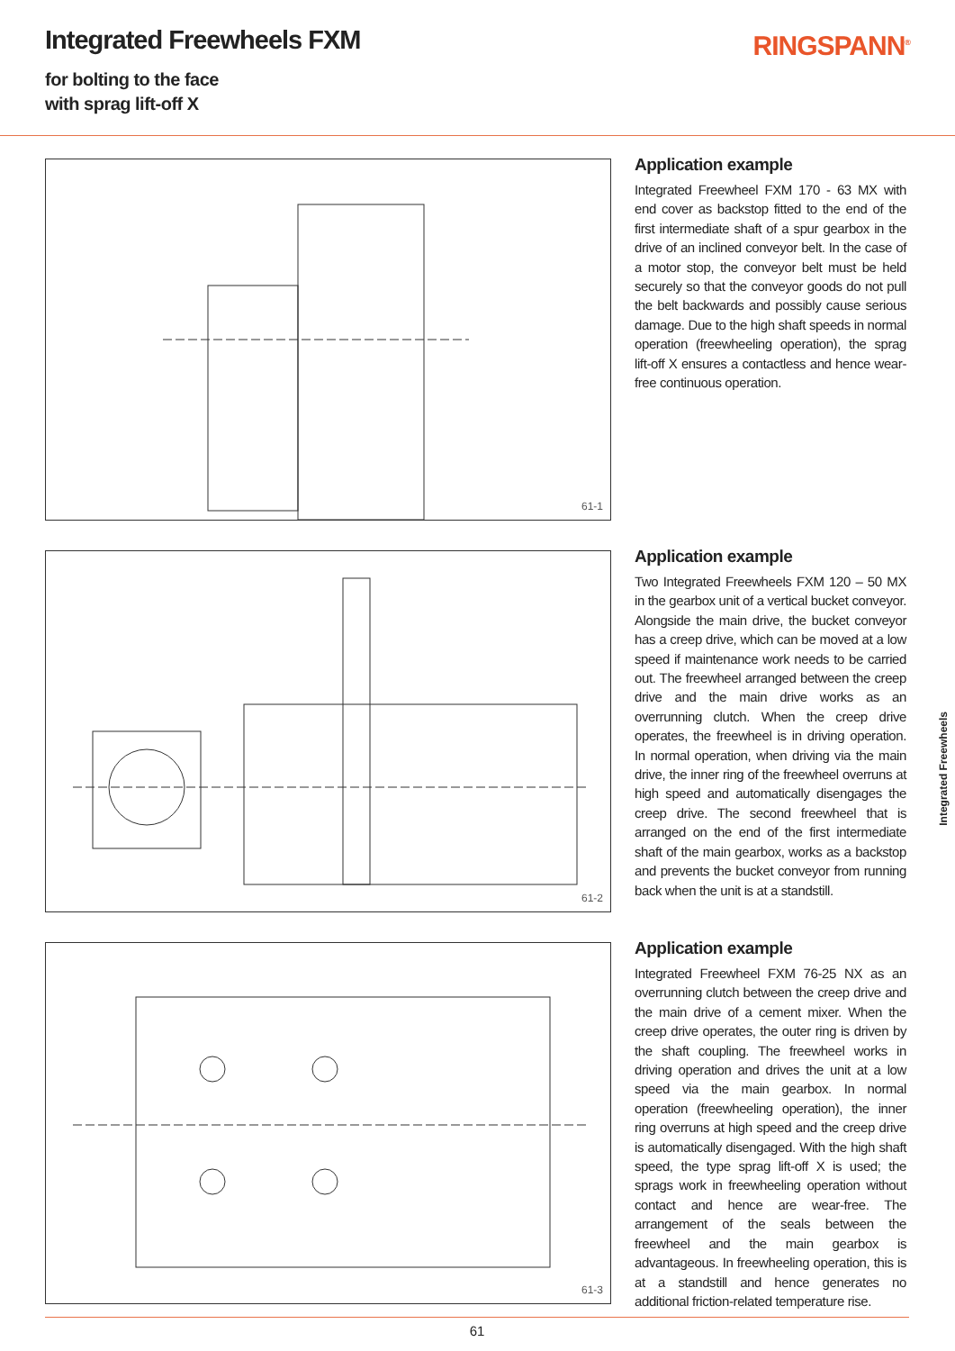Integrated Freewheels FXM
for bolting to the face
with sprag lift-off X
RINGSPANN<sup>®</sup>
61-1
Application example
Integrated Freewheel FXM 170 - 63 MX with end cover as backstop fitted to the end of the first intermediate shaft of a spur gearbox in the drive of an inclined conveyor belt. In the case of a motor stop, the conveyor belt must be held securely so that the conveyor goods do not pull the belt backwards and possibly cause serious damage. Due to the high shaft speeds in normal operation (freewheeling operation), the sprag lift-off X ensures a contactless and hence wear-free continuous operation.
61-2
Application example
Two Integrated Freewheels FXM 120 – 50 MX in the gearbox unit of a vertical bucket conveyor. Alongside the main drive, the bucket conveyor has a creep drive, which can be moved at a low speed if maintenance work needs to be carried out. The freewheel arranged between the creep drive and the main drive works as an overrunning clutch. When the creep drive operates, the freewheel is in driving operation. In normal operation, when driving via the main drive, the inner ring of the freewheel overruns at high speed and automatically disengages the creep drive. The second freewheel that is arranged on the end of the first intermediate shaft of the main gearbox, works as a backstop and prevents the bucket conveyor from running back when the unit is at a standstill.
61-3
Application example
Integrated Freewheel FXM 76-25 NX as an overrunning clutch between the creep drive and the main drive of a cement mixer. When the creep drive operates, the outer ring is driven by the shaft coupling. The freewheel works in driving operation and drives the unit at a low speed via the main gearbox. In normal operation (freewheeling operation), the inner ring overruns at high speed and the creep drive is automatically disengaged. With the high shaft speed, the type sprag lift-off X is used; the sprags work in freewheeling operation without contact and hence are wear-free. The arrangement of the seals between the freewheel and the main gearbox is advantageous. In freewheeling operation, this is at a standstill and hence generates no additional friction-related temperature rise.
Integrated Freewheels
61